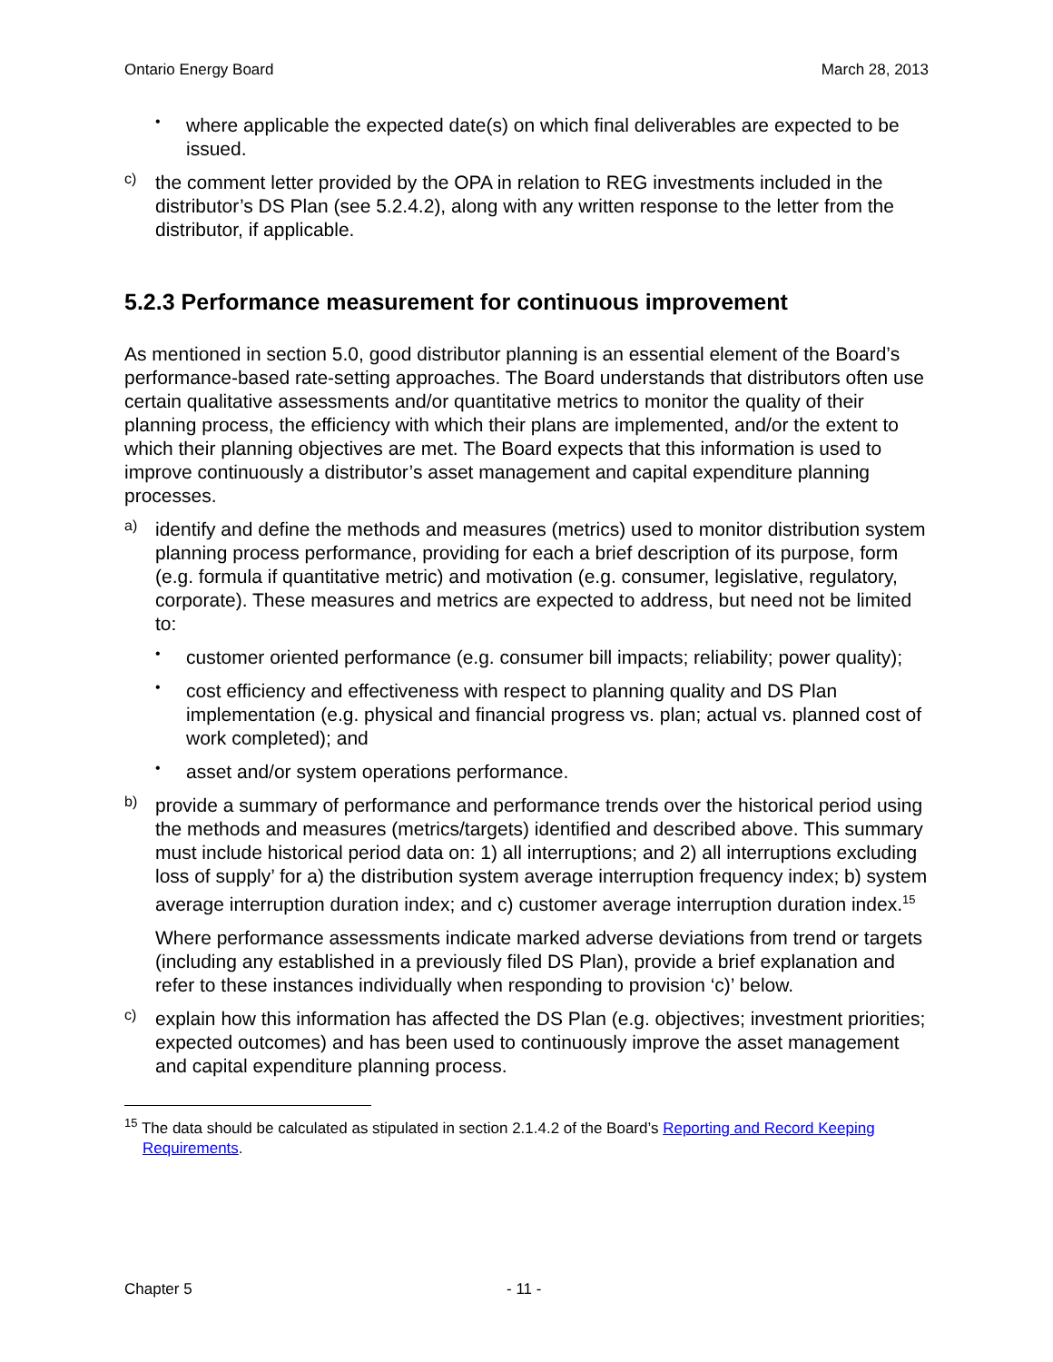Ontario Energy Board March 28, 2013
•
where applicable the expected date(s) on which final deliverables are expected to be issued.
c)
the comment letter provided by the OPA in relation to REG investments included in the distributor’s DS Plan (see 5.2.4.2), along with any written response to the letter from the distributor, if applicable.
5.2.3 Performance measurement for continuous improvement
As mentioned in section 5.0, good distributor planning is an essential element of the Board’s performance-based rate-setting approaches. The Board understands that distributors often use certain qualitative assessments and/or quantitative metrics to monitor the quality of their planning process, the efficiency with which their plans are implemented, and/or the extent to which their planning objectives are met. The Board expects that this information is used to improve continuously a distributor’s asset management and capital expenditure planning processes.
a)
identify and define the methods and measures (metrics) used to monitor distribution system planning process performance, providing for each a brief description of its purpose, form (e.g. formula if quantitative metric) and motivation (e.g. consumer, legislative, regulatory, corporate). These measures and metrics are expected to address, but need not be limited to:
•
customer oriented performance (e.g. consumer bill impacts; reliability; power quality);
•
cost efficiency and effectiveness with respect to planning quality and DS Plan implementation (e.g. physical and financial progress vs. plan; actual vs. planned cost of work completed); and
•
asset and/or system operations performance.
b)
provide a summary of performance and performance trends over the historical period using the methods and measures (metrics/targets) identified and described above. This summary must include historical period data on: 1) all interruptions; and 2) all interruptions excluding loss of supply’ for a) the distribution system average interruption frequency index; b) system average interruption duration index; and c) customer average interruption duration index.<sup>15</sup>
Where performance assessments indicate marked adverse deviations from trend or targets (including any established in a previously filed DS Plan), provide a brief explanation and refer to these instances individually when responding to provision ‘c)’ below.
c)
explain how this information has affected the DS Plan (e.g. objectives; investment priorities; expected outcomes) and has been used to continuously improve the asset management and capital expenditure planning process.
<sup>15</sup> The data should be calculated as stipulated in section 2.1.4.2 of the Board’s Reporting and Record Keeping Requirements.
Chapter 5 - 11 -